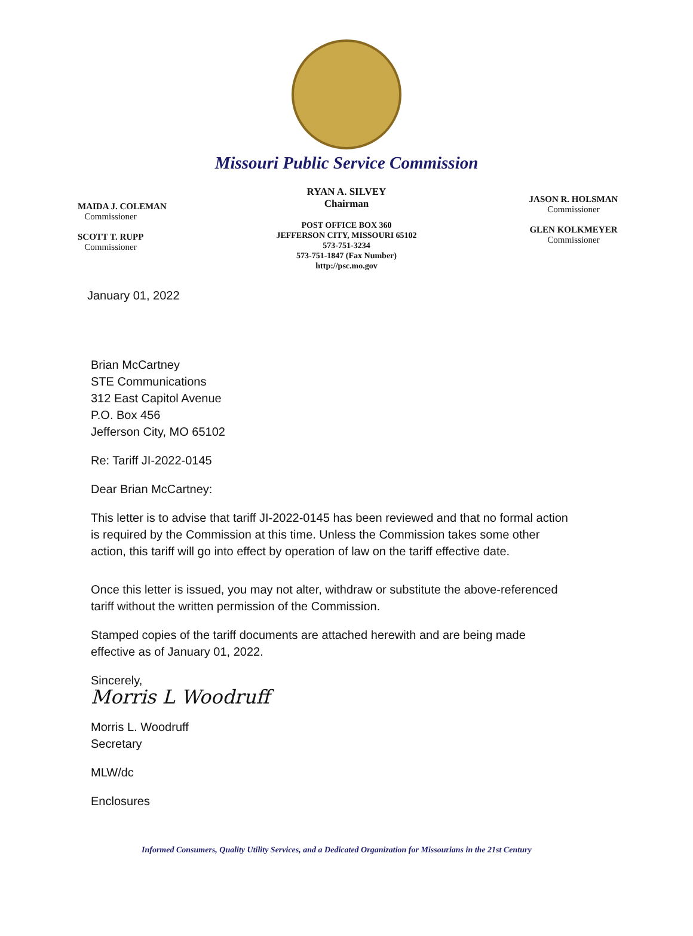Missouri Public Service Commission
MAIDA J. COLEMAN
Commissioner
SCOTT T. RUPP
Commissioner
RYAN A. SILVEY
Chairman
POST OFFICE BOX 360
JEFFERSON CITY, MISSOURI 65102
573-751-3234
573-751-1847 (Fax Number)
http://psc.mo.gov
JASON R. HOLSMAN
Commissioner
GLEN KOLKMEYER
Commissioner
January 01, 2022
Brian McCartney
STE Communications
312 East Capitol Avenue
P.O. Box 456
Jefferson City, MO 65102
Re: Tariff JI-2022-0145
Dear Brian McCartney:
This letter is to advise that tariff JI-2022-0145 has been reviewed and that no formal action
is required by the Commission at this time. Unless the Commission takes some other
action, this tariff will go into effect by operation of law on the tariff effective date.
Once this letter is issued, you may not alter, withdraw or substitute the above-referenced
tariff without the written permission of the Commission.
Stamped copies of the tariff documents are attached herewith and are being made
effective as of January 01, 2022.
Sincerely,
Morris L Woodruff
Morris L. Woodruff
Secretary
MLW/dc
Enclosures
Informed Consumers, Quality Utility Services, and a Dedicated Organization for Missourians in the 21st Century